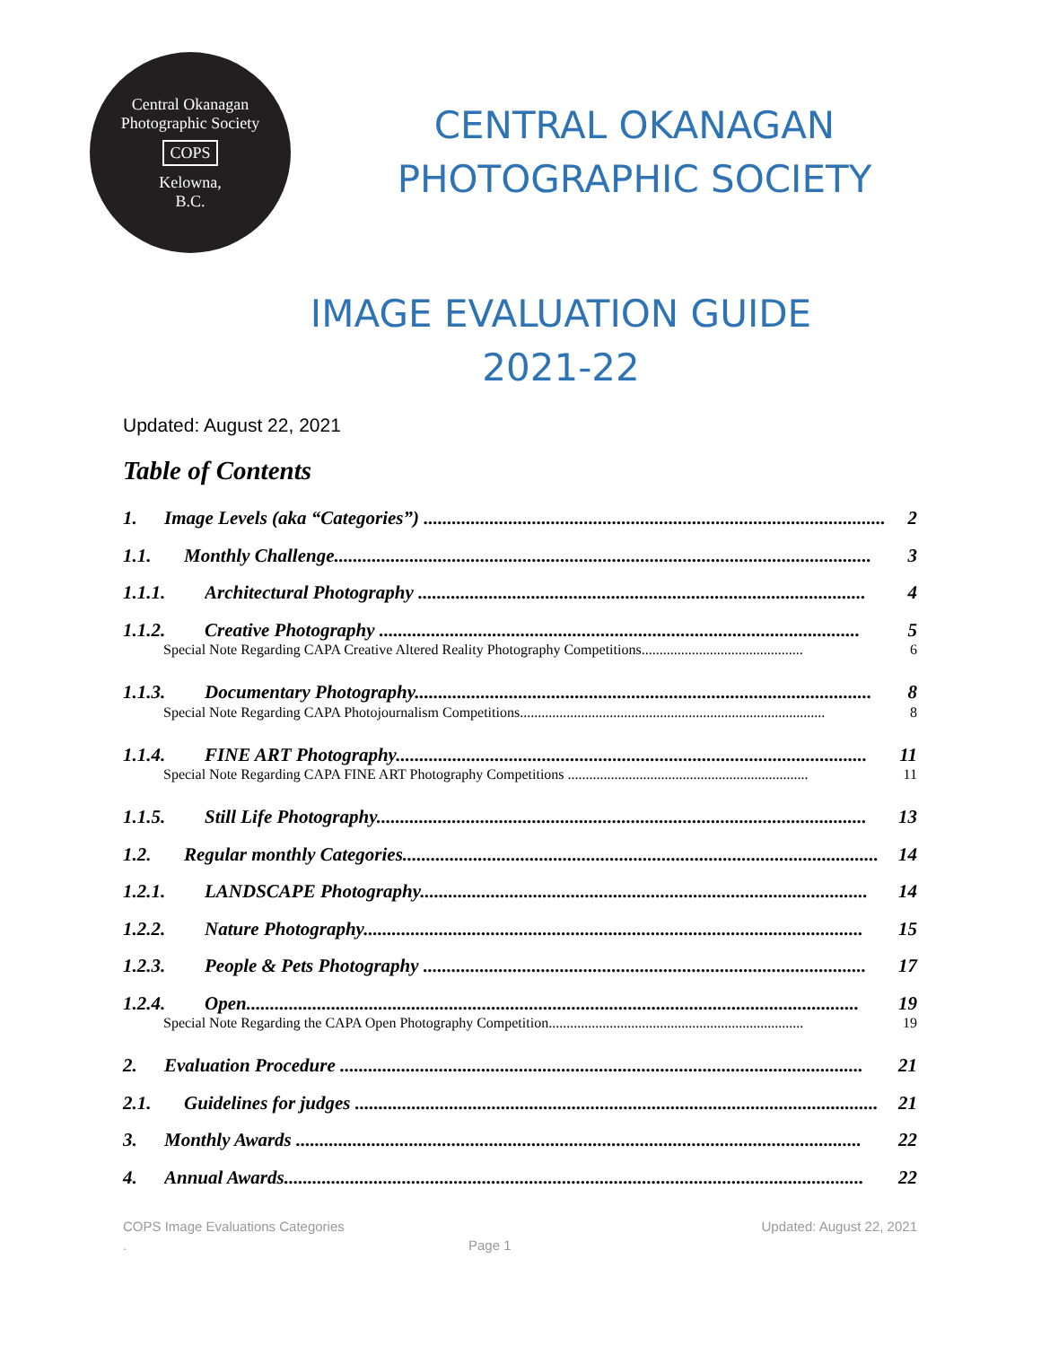Central Okanagan Photographic Society
COPS
Kelowna,
B.C.
CENTRAL OKANAGAN
PHOTOGRAPHIC SOCIETY
IMAGE EVALUATION GUIDE
2021-22
Updated: August 22, 2021
Table of Contents
1. Image Levels (aka “Categories”) .................................................................................................. 2
1.1. Monthly Challenge.................................................................................................................. 3
1.1.1. Architectural Photography ............................................................................................... 4
1.1.2. Creative Photography ...................................................................................................... 5
Special Note Regarding CAPA Creative Altered Reality Photography Competitions............................................. 6
1.1.3. Documentary Photography................................................................................................. 8
Special Note Regarding CAPA Photojournalism Competitions..................................................................................... 8
1.1.4. FINE ART Photography.................................................................................................... 11
Special Note Regarding CAPA FINE ART Photography Competitions ................................................................... 11
1.1.5. Still Life Photography........................................................................................................ 13
1.2. Regular monthly Categories..................................................................................................... 14
1.2.1. LANDSCAPE Photography............................................................................................... 14
1.2.2. Nature Photography.......................................................................................................... 15
1.2.3. People & Pets Photography .............................................................................................. 17
1.2.4. Open.................................................................................................................................. 19
Special Note Regarding the CAPA Open Photography Competition....................................................................... 19
2. Evaluation Procedure ............................................................................................................... 21
2.1. Guidelines for judges ............................................................................................................... 21
3. Monthly Awards ........................................................................................................................ 22
4. Annual Awards........................................................................................................................... 22
COPS Image Evaluations Categories Updated: August 22, 2021
. Page 1